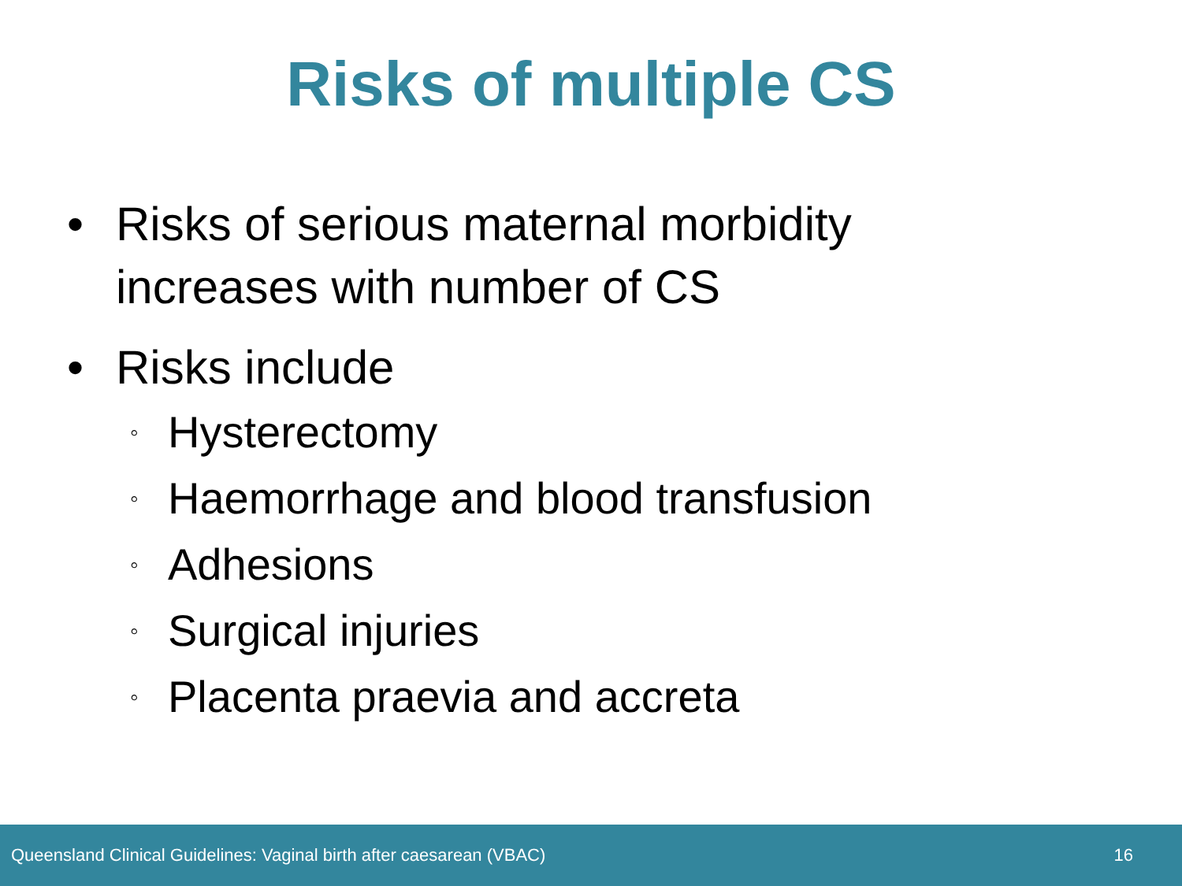Risks of multiple CS
• Risks of serious maternal morbidity increases with number of CS
• Risks include
◦ Hysterectomy
◦ Haemorrhage and blood transfusion
◦ Adhesions
◦ Surgical injuries
◦ Placenta praevia and accreta
Queensland Clinical Guidelines: Vaginal birth after caesarean (VBAC) 16